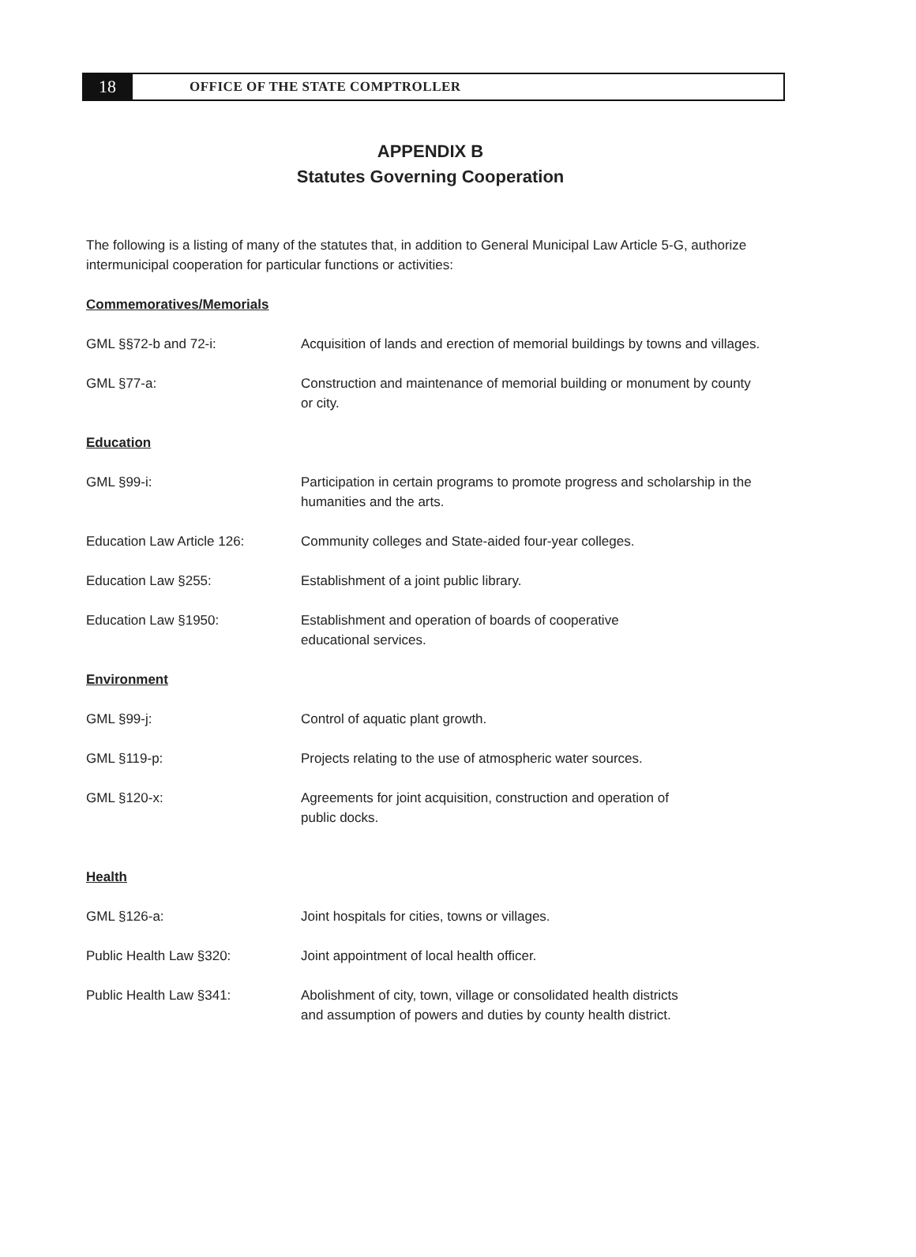18
OFFICE OF THE STATE COMPTROLLER
APPENDIX B
Statutes Governing Cooperation
The following is a listing of many of the statutes that, in addition to General Municipal Law Article 5-G, authorize intermunicipal cooperation for particular functions or activities:
Commemoratives/Memorials
GML §§72-b and 72-i: Acquisition of lands and erection of memorial buildings by towns and villages.
GML §77-a: Construction and maintenance of memorial building or monument by county or city.
Education
GML §99-i: Participation in certain programs to promote progress and scholarship in the humanities and the arts.
Education Law Article 126: Community colleges and State-aided four-year colleges.
Education Law §255: Establishment of a joint public library.
Education Law §1950: Establishment and operation of boards of cooperative
educational services.
Environment
GML §99-j: Control of aquatic plant growth.
GML §119-p: Projects relating to the use of atmospheric water sources.
GML §120-x: Agreements for joint acquisition, construction and operation of
public docks.
Health
GML §126-a: Joint hospitals for cities, towns or villages.
Public Health Law §320: Joint appointment of local health officer.
Public Health Law §341: Abolishment of city, town, village or consolidated health districts
and assumption of powers and duties by county health district.